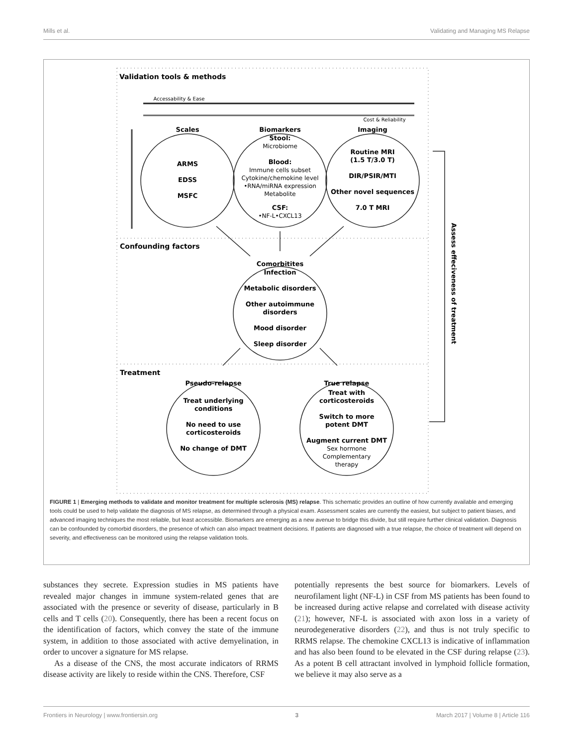Mills et al. Validating and Managing MS Relapse
Validation tools & methods
Confounding factors
Treatment
Accessability & Ease
Cost & Reliability
Scales
Biomarkers
Imaging
ARMS
EDSS
MSFC
Stool:
Blood:
CSF:
Routine MRI
(1.5 T/3.0 T)
DIR/PSIR/MTI
Other novel sequences
7.0 T MRI
Microbiome
Immune cells subset
Cytokine/chemokine level
•RNA/miRNA expression
Metabolite
•NF-L•CXCL13
Comorbitites
Infection
Metabolic disorders
Other autoimmune
disorders
Mood disorder
Sleep disorder
Pseudo-relapse
True relapse
Treat underlying
conditions
No need to use
corticosteroids
No change of DMT
Treat with
corticosteroids
Switch to more
potent DMT
Augment current DMT
Sex hormone
Complementary
therapy
Assess effeciveness of treatment
FIGURE 1 | Emerging methods to validate and monitor treatment for multiple sclerosis (MS) relapse. This schematic provides an outline of how currently available and emerging tools could be used to help validate the diagnosis of MS relapse, as determined through a physical exam. Assessment scales are currently the easiest, but subject to patient biases, and advanced imaging techniques the most reliable, but least accessible. Biomarkers are emerging as a new avenue to bridge this divide, but still require further clinical validation. Diagnosis can be confounded by comorbid disorders, the presence of which can also impact treatment decisions. If patients are diagnosed with a true relapse, the choice of treatment will depend on severity, and effectiveness can be monitored using the relapse validation tools.
substances they secrete. Expression studies in MS patients have revealed major changes in immune system-related genes that are associated with the presence or severity of disease, particularly in B cells and T cells (20). Consequently, there has been a recent focus on the identification of factors, which convey the state of the immune system, in addition to those associated with active demyelination, in order to uncover a signature for MS relapse.
As a disease of the CNS, the most accurate indicators of RRMS disease activity are likely to reside within the CNS. Therefore, CSF
potentially represents the best source for biomarkers. Levels of neurofilament light (NF-L) in CSF from MS patients has been found to be increased during active relapse and correlated with disease activity (21); however, NF-L is associated with axon loss in a variety of neurodegenerative disorders (22), and thus is not truly specific to RRMS relapse. The chemokine CXCL13 is indicative of inflammation and has also been found to be elevated in the CSF during relapse (23). As a potent B cell attractant involved in lymphoid follicle formation, we believe it may also serve as a
Frontiers in Neurology | www.frontiersin.org 3 March 2017 | Volume 8 | Article 116